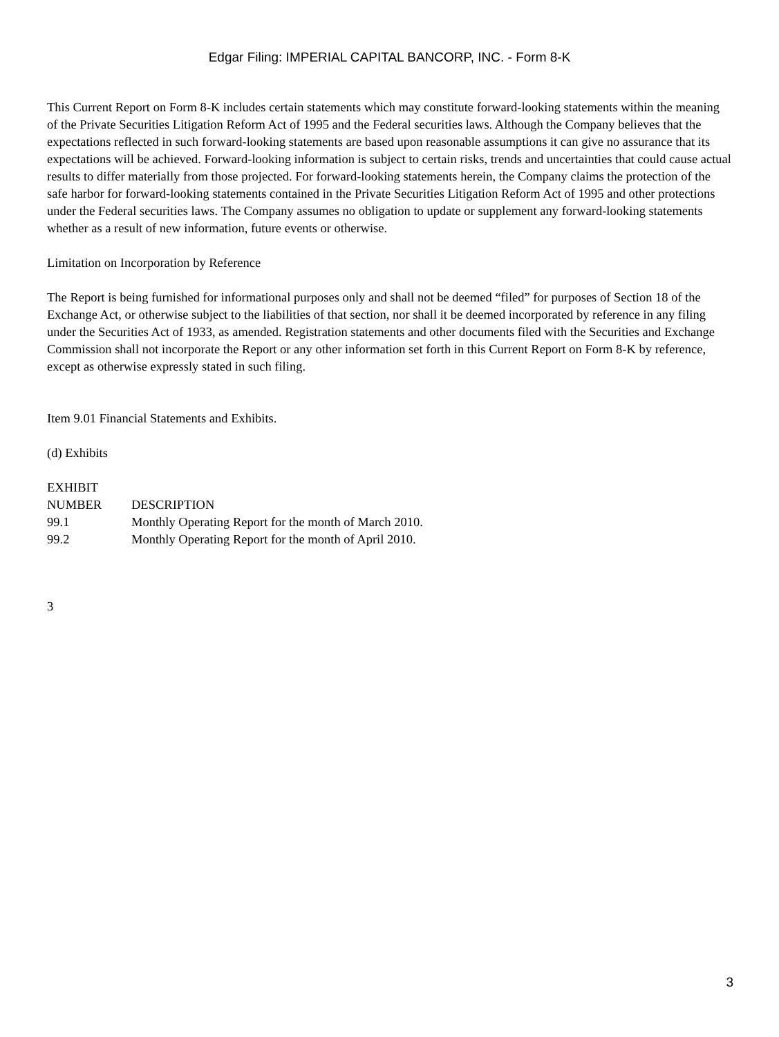Edgar Filing: IMPERIAL CAPITAL BANCORP, INC. - Form 8-K
This Current Report on Form 8-K includes certain statements which may constitute forward-looking statements within the meaning of the Private Securities Litigation Reform Act of 1995 and the Federal securities laws. Although the Company believes that the expectations reflected in such forward-looking statements are based upon reasonable assumptions it can give no assurance that its expectations will be achieved. Forward-looking information is subject to certain risks, trends and uncertainties that could cause actual results to differ materially from those projected. For forward-looking statements herein, the Company claims the protection of the safe harbor for forward-looking statements contained in the Private Securities Litigation Reform Act of 1995 and other protections under the Federal securities laws. The Company assumes no obligation to update or supplement any forward-looking statements whether as a result of new information, future events or otherwise.
Limitation on Incorporation by Reference
The Report is being furnished for informational purposes only and shall not be deemed “filed” for purposes of Section 18 of the Exchange Act, or otherwise subject to the liabilities of that section, nor shall it be deemed incorporated by reference in any filing under the Securities Act of 1933, as amended. Registration statements and other documents filed with the Securities and Exchange Commission shall not incorporate the Report or any other information set forth in this Current Report on Form 8-K by reference, except as otherwise expressly stated in such filing.
Item 9.01 Financial Statements and Exhibits.
(d) Exhibits
| EXHIBIT NUMBER | DESCRIPTION |
| 99.1 | Monthly Operating Report for the month of March 2010. |
| 99.2 | Monthly Operating Report for the month of April 2010. |
3
3